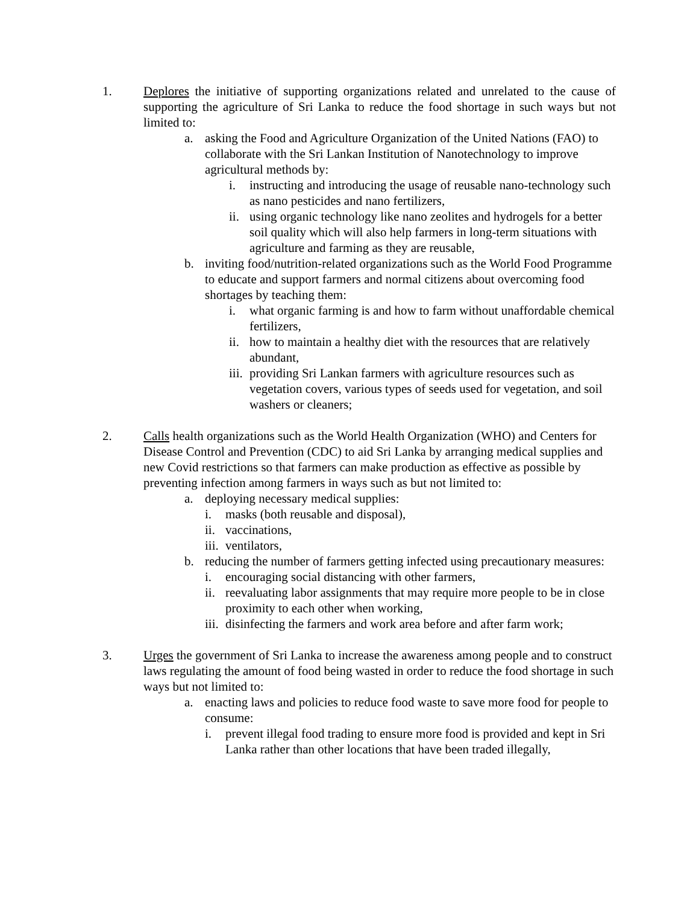1. Deplores the initiative of supporting organizations related and unrelated to the cause of supporting the agriculture of Sri Lanka to reduce the food shortage in such ways but not limited to:
a. asking the Food and Agriculture Organization of the United Nations (FAO) to collaborate with the Sri Lankan Institution of Nanotechnology to improve agricultural methods by:
i. instructing and introducing the usage of reusable nano-technology such as nano pesticides and nano fertilizers,
ii.
using organic technology like nano zeolites and hydrogels for a better soil quality which will also help farmers in long-term situations with agriculture and farming as they are reusable,
b. inviting food/nutrition-related organizations such as the World Food Programme to educate and support farmers and normal citizens about overcoming food shortages by teaching them:
i. what organic farming is and how to farm without unaffordable chemical fertilizers,
ii.
how to maintain a healthy diet with the resources that are relatively abundant,
iii.
providing Sri Lankan farmers with agriculture resources such as vegetation covers, various types of seeds used for vegetation, and soil washers or cleaners;
2. Calls health organizations such as the World Health Organization (WHO) and Centers for Disease Control and Prevention (CDC) to aid Sri Lanka by arranging medical supplies and new Covid restrictions so that farmers can make production as effective as possible by preventing infection among farmers in ways such as but not limited to:
a. deploying necessary medical supplies:
i. masks (both reusable and disposal),
ii.
vaccinations,
iii.
ventilators,
b. reducing the number of farmers getting infected using precautionary measures:
i. encouraging social distancing with other farmers,
ii.
reevaluating labor assignments that may require more people to be in close proximity to each other when working,
iii.
disinfecting the farmers and work area before and after farm work;
3. Urges the government of Sri Lanka to increase the awareness among people and to construct laws regulating the amount of food being wasted in order to reduce the food shortage in such ways but not limited to:
a. enacting laws and policies to reduce food waste to save more food for people to consume:
i. prevent illegal food trading to ensure more food is provided and kept in Sri Lanka rather than other locations that have been traded illegally,